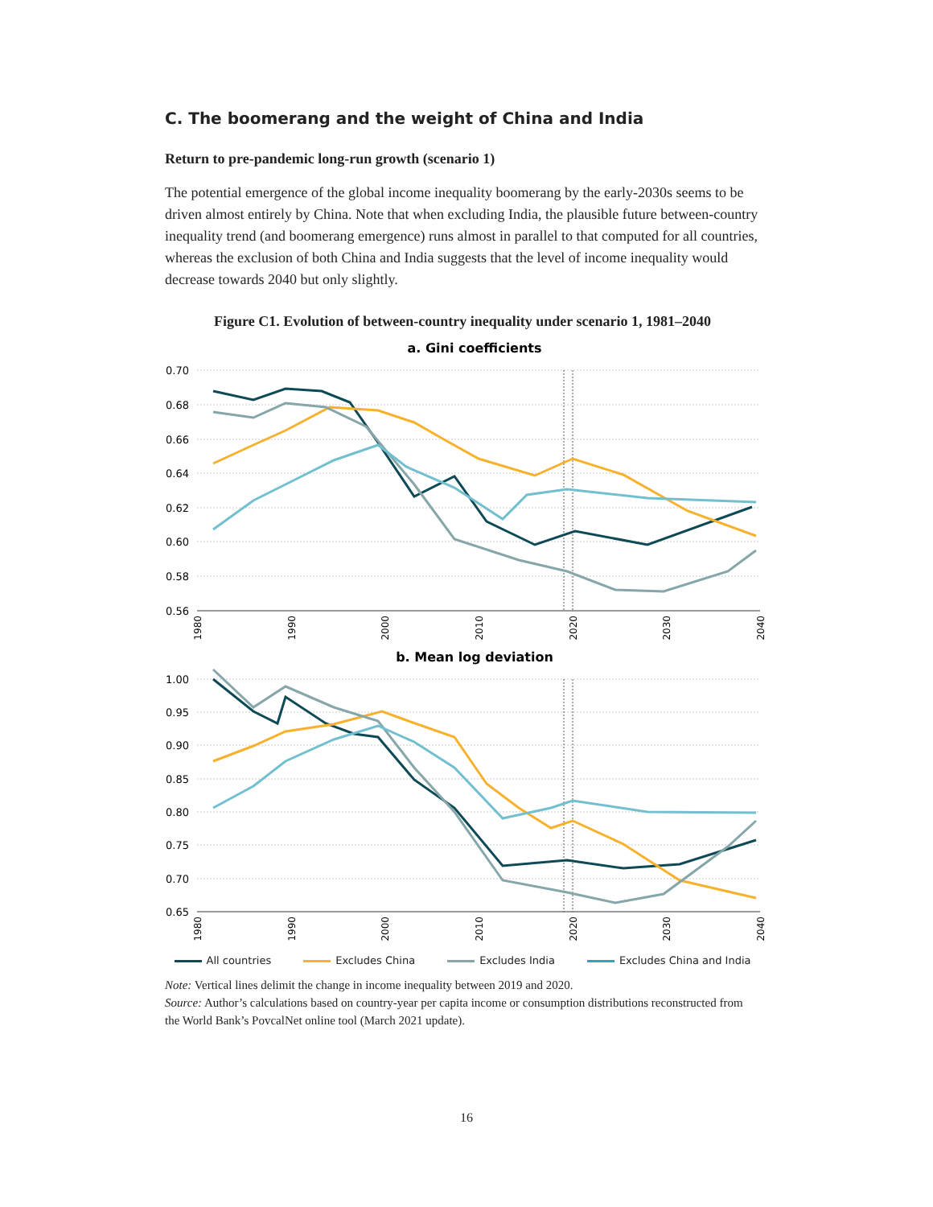C. The boomerang and the weight of China and India
Return to pre-pandemic long-run growth (scenario 1)
The potential emergence of the global income inequality boomerang by the early-2030s seems to be driven almost entirely by China. Note that when excluding India, the plausible future between-country inequality trend (and boomerang emergence) runs almost in parallel to that computed for all countries, whereas the exclusion of both China and India suggests that the level of income inequality would decrease towards 2040 but only slightly.
Figure C1. Evolution of between-country inequality under scenario 1, 1981–2040
a. Gini coefficients
0.70
0.68
0.66
0.64
0.62
0.60
0.58
0.56
1980
1990
2000
2010
2020
2030
2040
b. Mean log deviation
1.00
0.95
0.90
0.85
0.80
0.75
0.70
0.65
1980
1990
2000
2010
2020
2030
2040
All countries Excludes China Excludes India Excludes China and India
Note: Vertical lines delimit the change in income inequality between 2019 and 2020.
Source: Author’s calculations based on country-year per capita income or consumption distributions reconstructed from the World Bank’s PovcalNet online tool (March 2021 update).
16